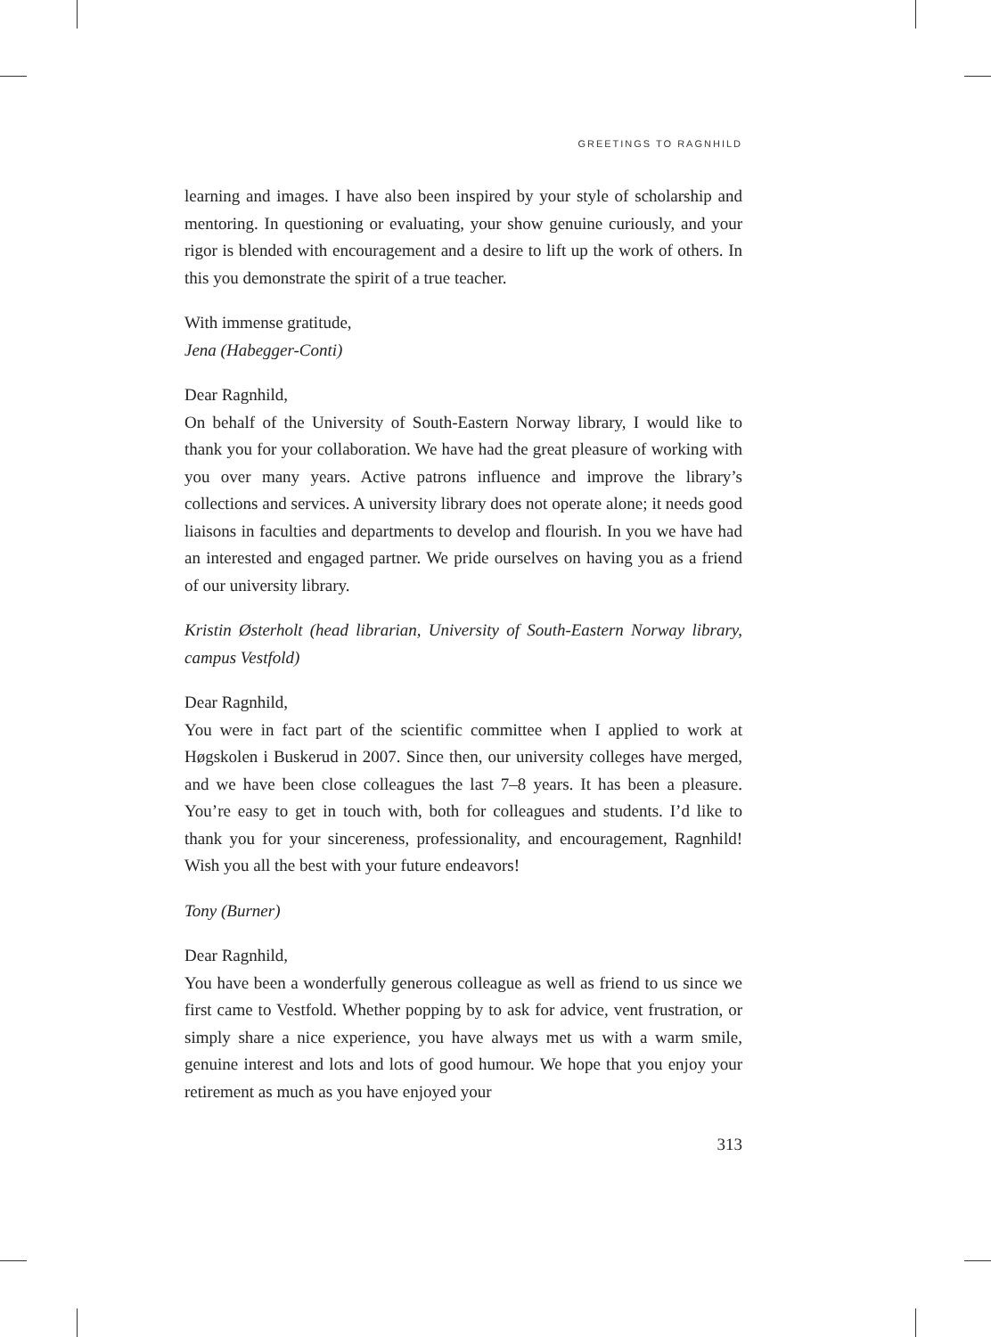GREETINGS TO RAGNHILD
learning and images. I have also been inspired by your style of scholarship and mentoring. In questioning or evaluating, your show genuine curiously, and your rigor is blended with encouragement and a desire to lift up the work of others. In this you demonstrate the spirit of a true teacher.
With immense gratitude,
Jena (Habegger-Conti)
Dear Ragnhild,
On behalf of the University of South-Eastern Norway library, I would like to thank you for your collaboration. We have had the great pleasure of working with you over many years. Active patrons influence and improve the library’s collections and services. A university library does not operate alone; it needs good liaisons in faculties and departments to develop and flourish. In you we have had an interested and engaged partner. We pride ourselves on having you as a friend of our university library.
Kristin Østerholt (head librarian, University of South-Eastern Norway library, campus Vestfold)
Dear Ragnhild,
You were in fact part of the scientific committee when I applied to work at Høgskolen i Buskerud in 2007. Since then, our university colleges have merged, and we have been close colleagues the last 7–8 years. It has been a pleasure. You’re easy to get in touch with, both for colleagues and students. I’d like to thank you for your sincereness, professionality, and encouragement, Ragnhild! Wish you all the best with your future endeavors!
Tony (Burner)
Dear Ragnhild,
You have been a wonderfully generous colleague as well as friend to us since we first came to Vestfold. Whether popping by to ask for advice, vent frustration, or simply share a nice experience, you have always met us with a warm smile, genuine interest and lots and lots of good humour. We hope that you enjoy your retirement as much as you have enjoyed your
313